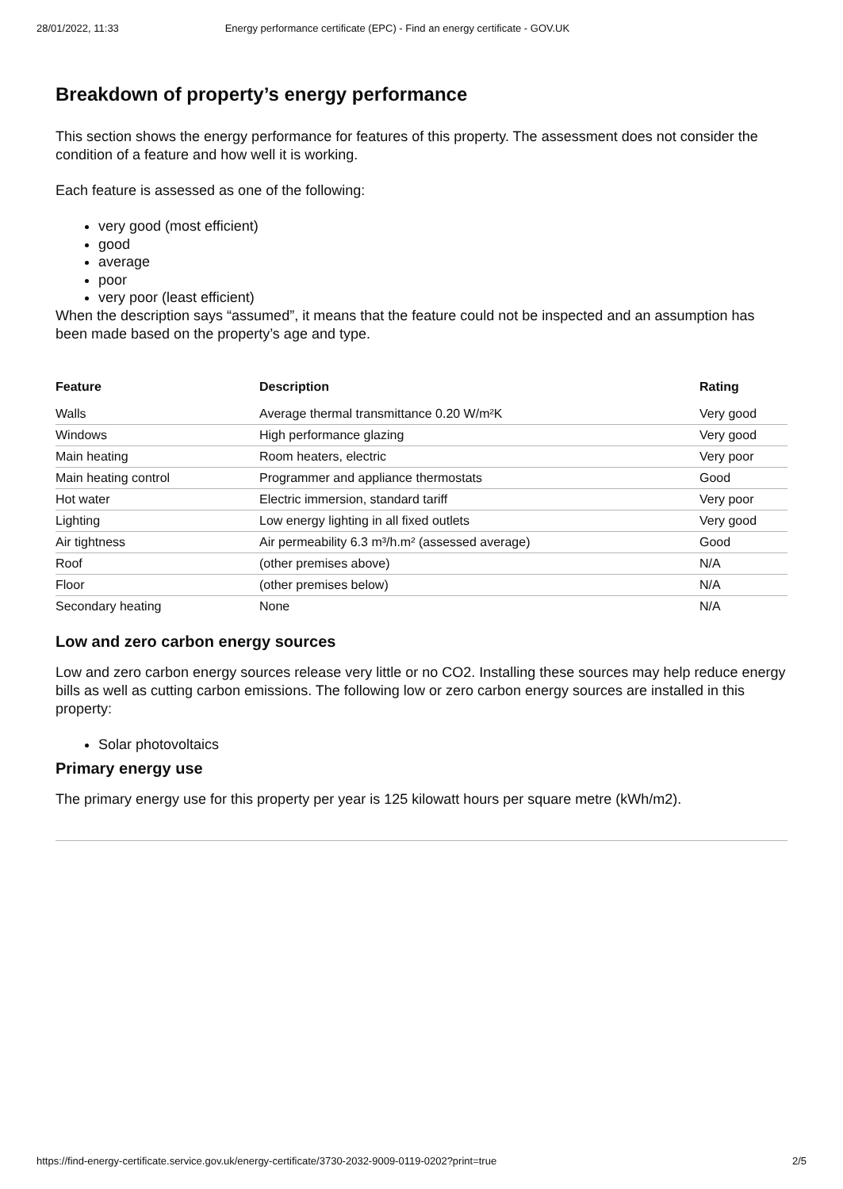28/01/2022, 11:33 Energy performance certificate (EPC) - Find an energy certificate - GOV.UK
Breakdown of property’s energy performance
This section shows the energy performance for features of this property. The assessment does not consider the condition of a feature and how well it is working.
Each feature is assessed as one of the following:
very good (most efficient)
good
average
poor
very poor (least efficient)
When the description says “assumed”, it means that the feature could not be inspected and an assumption has been made based on the property’s age and type.
| Feature | Description | Rating |
| --- | --- | --- |
| Walls | Average thermal transmittance 0.20 W/m²K | Very good |
| Windows | High performance glazing | Very good |
| Main heating | Room heaters, electric | Very poor |
| Main heating control | Programmer and appliance thermostats | Good |
| Hot water | Electric immersion, standard tariff | Very poor |
| Lighting | Low energy lighting in all fixed outlets | Very good |
| Air tightness | Air permeability 6.3 m³/h.m² (assessed average) | Good |
| Roof | (other premises above) | N/A |
| Floor | (other premises below) | N/A |
| Secondary heating | None | N/A |
Low and zero carbon energy sources
Low and zero carbon energy sources release very little or no CO2. Installing these sources may help reduce energy bills as well as cutting carbon emissions. The following low or zero carbon energy sources are installed in this property:
Solar photovoltaics
Primary energy use
The primary energy use for this property per year is 125 kilowatt hours per square metre (kWh/m2).
https://find-energy-certificate.service.gov.uk/energy-certificate/3730-2032-9009-0119-0202?print=true 2/5